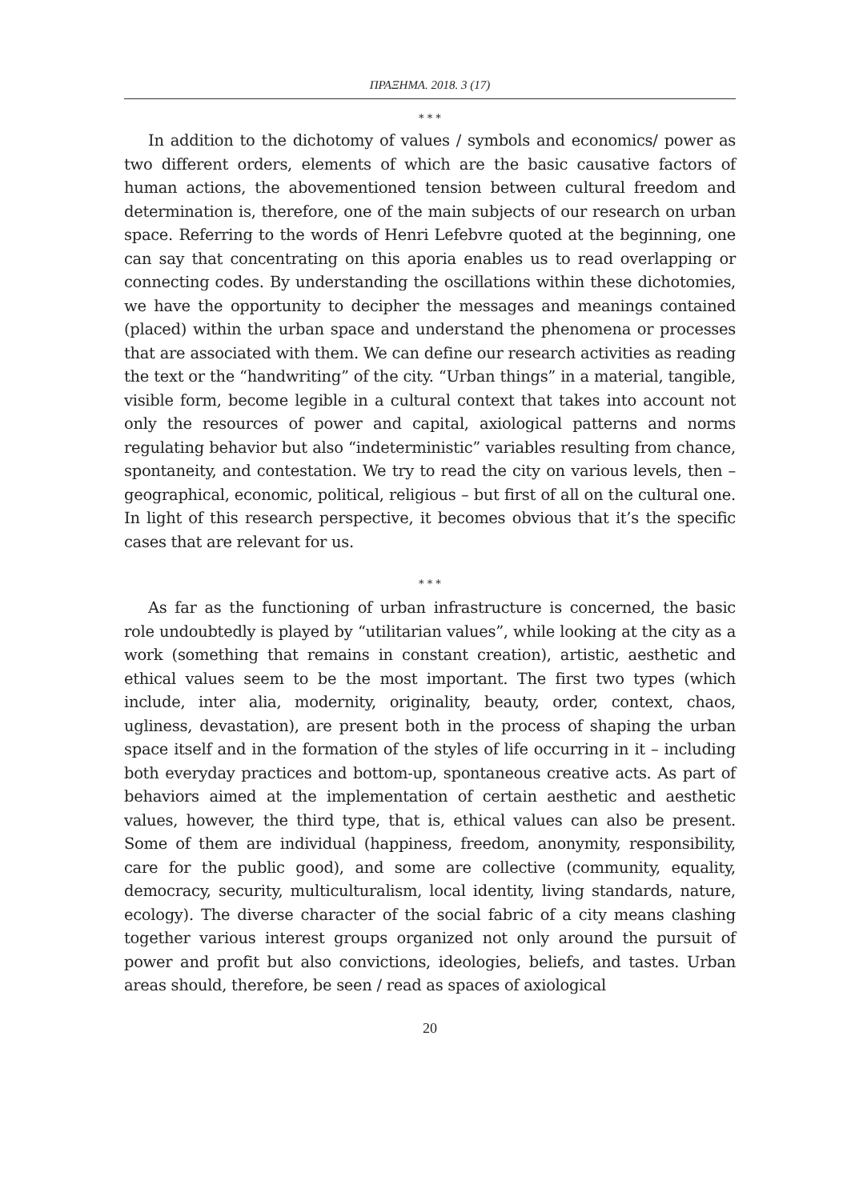ΠΡΑΞΗΜΑ. 2018. 3 (17)
* * *
In addition to the dichotomy of values / symbols and economics/ power as two different orders, elements of which are the basic causative factors of human actions, the abovementioned tension between cultural freedom and determination is, therefore, one of the main subjects of our research on urban space. Referring to the words of Henri Lefebvre quoted at the beginning, one can say that concentrating on this aporia enables us to read overlapping or connecting codes. By understanding the oscillations within these dichotomies, we have the opportunity to decipher the messages and meanings contained (placed) within the urban space and understand the phenomena or processes that are associated with them. We can define our research activities as reading the text or the “handwriting” of the city. “Urban things” in a material, tangible, visible form, become legible in a cultural context that takes into account not only the resources of power and capital, axiological patterns and norms regulating behavior but also “indeterministic” variables resulting from chance, spontaneity, and contestation. We try to read the city on various levels, then – geographical, economic, political, religious – but first of all on the cultural one. In light of this research perspective, it becomes obvious that it’s the specific cases that are relevant for us.
* * *
As far as the functioning of urban infrastructure is concerned, the basic role undoubtedly is played by “utilitarian values”, while looking at the city as a work (something that remains in constant creation), artistic, aesthetic and ethical values seem to be the most important. The first two types (which include, inter alia, modernity, originality, beauty, order, context, chaos, ugliness, devastation), are present both in the process of shaping the urban space itself and in the formation of the styles of life occurring in it – including both everyday practices and bottom-up, spontaneous creative acts. As part of behaviors aimed at the implementation of certain aesthetic and aesthetic values, however, the third type, that is, ethical values can also be present. Some of them are individual (happiness, freedom, anonymity, responsibility, care for the public good), and some are collective (community, equality, democracy, security, multiculturalism, local identity, living standards, nature, ecology). The diverse character of the social fabric of a city means clashing together various interest groups organized not only around the pursuit of power and profit but also convictions, ideologies, beliefs, and tastes. Urban areas should, therefore, be seen / read as spaces of axiological
20